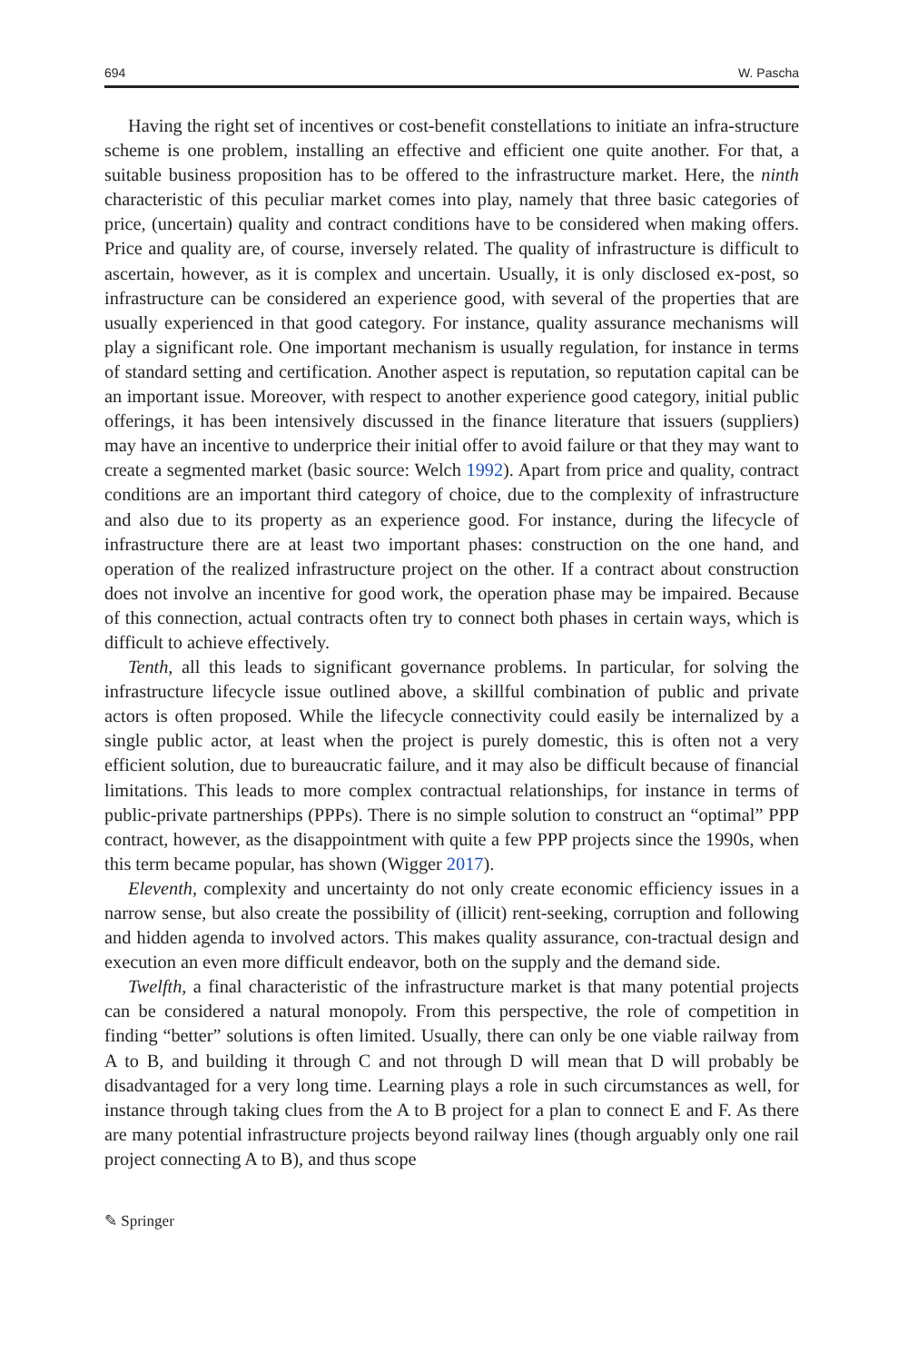694 W. Pascha
Having the right set of incentives or cost-benefit constellations to initiate an infra-structure scheme is one problem, installing an effective and efficient one quite another. For that, a suitable business proposition has to be offered to the infrastructure market. Here, the ninth characteristic of this peculiar market comes into play, namely that three basic categories of price, (uncertain) quality and contract conditions have to be considered when making offers. Price and quality are, of course, inversely related. The quality of infrastructure is difficult to ascertain, however, as it is complex and uncertain. Usually, it is only disclosed ex-post, so infrastructure can be considered an experience good, with several of the properties that are usually experienced in that good category. For instance, quality assurance mechanisms will play a significant role. One important mechanism is usually regulation, for instance in terms of standard setting and certification. Another aspect is reputation, so reputation capital can be an important issue. Moreover, with respect to another experience good category, initial public offerings, it has been intensively discussed in the finance literature that issuers (suppliers) may have an incentive to underprice their initial offer to avoid failure or that they may want to create a segmented market (basic source: Welch 1992). Apart from price and quality, contract conditions are an important third category of choice, due to the complexity of infrastructure and also due to its property as an experience good. For instance, during the lifecycle of infrastructure there are at least two important phases: construction on the one hand, and operation of the realized infrastructure project on the other. If a contract about construction does not involve an incentive for good work, the operation phase may be impaired. Because of this connection, actual contracts often try to connect both phases in certain ways, which is difficult to achieve effectively.
Tenth, all this leads to significant governance problems. In particular, for solving the infrastructure lifecycle issue outlined above, a skillful combination of public and private actors is often proposed. While the lifecycle connectivity could easily be internalized by a single public actor, at least when the project is purely domestic, this is often not a very efficient solution, due to bureaucratic failure, and it may also be difficult because of financial limitations. This leads to more complex contractual relationships, for instance in terms of public-private partnerships (PPPs). There is no simple solution to construct an “optimal” PPP contract, however, as the disappointment with quite a few PPP projects since the 1990s, when this term became popular, has shown (Wigger 2017).
Eleventh, complexity and uncertainty do not only create economic efficiency issues in a narrow sense, but also create the possibility of (illicit) rent-seeking, corruption and following and hidden agenda to involved actors. This makes quality assurance, con-tractual design and execution an even more difficult endeavor, both on the supply and the demand side.
Twelfth, a final characteristic of the infrastructure market is that many potential projects can be considered a natural monopoly. From this perspective, the role of competition in finding “better” solutions is often limited. Usually, there can only be one viable railway from A to B, and building it through C and not through D will mean that D will probably be disadvantaged for a very long time. Learning plays a role in such circumstances as well, for instance through taking clues from the A to B project for a plan to connect E and F. As there are many potential infrastructure projects beyond railway lines (though arguably only one rail project connecting A to B), and thus scope
✎ Springer